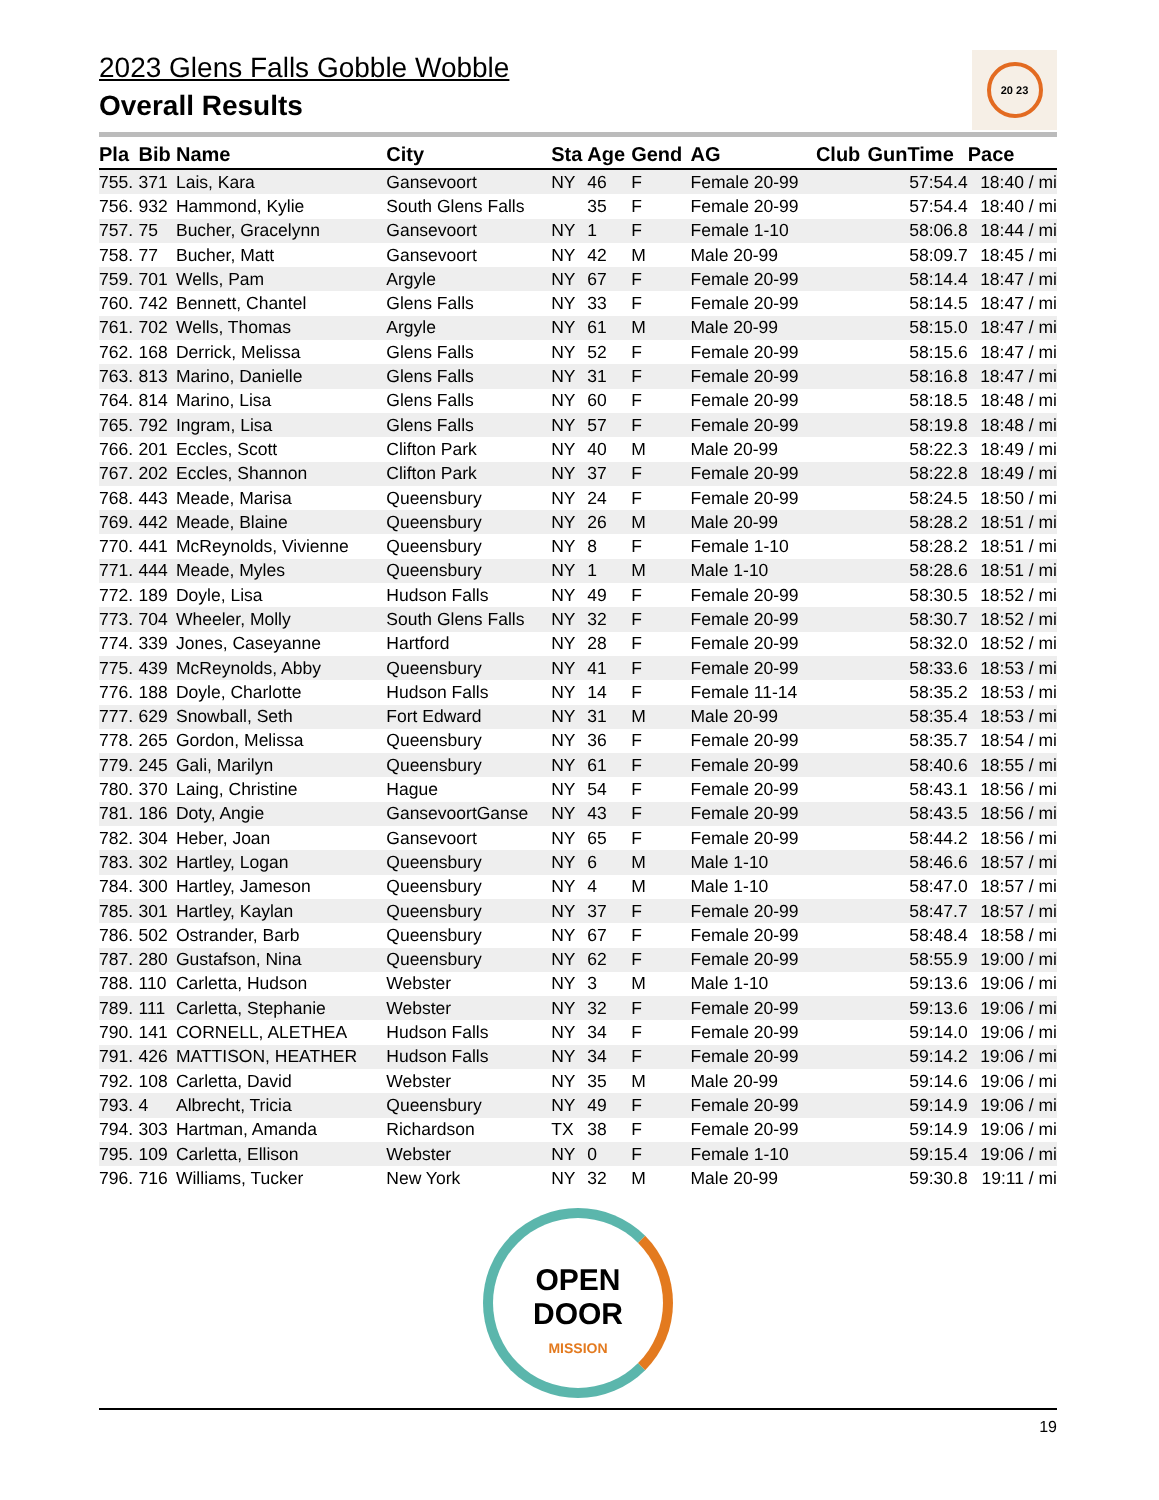2023 Glens Falls Gobble Wobble
Overall Results
20 23
| Pla | Bib | Name | City | Sta | Age | Gend | AG | Club | GunTime | Pace |
| --- | --- | --- | --- | --- | --- | --- | --- | --- | --- | --- |
| 755. | 371 | Lais, Kara | Gansevoort | NY | 46 | F | Female 20-99 | | 57:54.4 | 18:40 / mi |
| 756. | 932 | Hammond, Kylie | South Glens Falls | | 35 | F | Female 20-99 | | 57:54.4 | 18:40 / mi |
| 757. | 75 | Bucher, Gracelynn | Gansevoort | NY | 1 | F | Female 1-10 | | 58:06.8 | 18:44 / mi |
| 758. | 77 | Bucher, Matt | Gansevoort | NY | 42 | M | Male 20-99 | | 58:09.7 | 18:45 / mi |
| 759. | 701 | Wells, Pam | Argyle | NY | 67 | F | Female 20-99 | | 58:14.4 | 18:47 / mi |
| 760. | 742 | Bennett, Chantel | Glens Falls | NY | 33 | F | Female 20-99 | | 58:14.5 | 18:47 / mi |
| 761. | 702 | Wells, Thomas | Argyle | NY | 61 | M | Male 20-99 | | 58:15.0 | 18:47 / mi |
| 762. | 168 | Derrick, Melissa | Glens Falls | NY | 52 | F | Female 20-99 | | 58:15.6 | 18:47 / mi |
| 763. | 813 | Marino, Danielle | Glens Falls | NY | 31 | F | Female 20-99 | | 58:16.8 | 18:47 / mi |
| 764. | 814 | Marino, Lisa | Glens Falls | NY | 60 | F | Female 20-99 | | 58:18.5 | 18:48 / mi |
| 765. | 792 | Ingram, Lisa | Glens Falls | NY | 57 | F | Female 20-99 | | 58:19.8 | 18:48 / mi |
| 766. | 201 | Eccles, Scott | Clifton Park | NY | 40 | M | Male 20-99 | | 58:22.3 | 18:49 / mi |
| 767. | 202 | Eccles, Shannon | Clifton Park | NY | 37 | F | Female 20-99 | | 58:22.8 | 18:49 / mi |
| 768. | 443 | Meade, Marisa | Queensbury | NY | 24 | F | Female 20-99 | | 58:24.5 | 18:50 / mi |
| 769. | 442 | Meade, Blaine | Queensbury | NY | 26 | M | Male 20-99 | | 58:28.2 | 18:51 / mi |
| 770. | 441 | McReynolds, Vivienne | Queensbury | NY | 8 | F | Female 1-10 | | 58:28.2 | 18:51 / mi |
| 771. | 444 | Meade, Myles | Queensbury | NY | 1 | M | Male 1-10 | | 58:28.6 | 18:51 / mi |
| 772. | 189 | Doyle, Lisa | Hudson Falls | NY | 49 | F | Female 20-99 | | 58:30.5 | 18:52 / mi |
| 773. | 704 | Wheeler, Molly | South Glens Falls | NY | 32 | F | Female 20-99 | | 58:30.7 | 18:52 / mi |
| 774. | 339 | Jones, Caseyanne | Hartford | NY | 28 | F | Female 20-99 | | 58:32.0 | 18:52 / mi |
| 775. | 439 | McReynolds, Abby | Queensbury | NY | 41 | F | Female 20-99 | | 58:33.6 | 18:53 / mi |
| 776. | 188 | Doyle, Charlotte | Hudson Falls | NY | 14 | F | Female 11-14 | | 58:35.2 | 18:53 / mi |
| 777. | 629 | Snowball, Seth | Fort Edward | NY | 31 | M | Male 20-99 | | 58:35.4 | 18:53 / mi |
| 778. | 265 | Gordon, Melissa | Queensbury | NY | 36 | F | Female 20-99 | | 58:35.7 | 18:54 / mi |
| 779. | 245 | Gali, Marilyn | Queensbury | NY | 61 | F | Female 20-99 | | 58:40.6 | 18:55 / mi |
| 780. | 370 | Laing, Christine | Hague | NY | 54 | F | Female 20-99 | | 58:43.1 | 18:56 / mi |
| 781. | 186 | Doty, Angie | GansevoortGanse | NY | 43 | F | Female 20-99 | | 58:43.5 | 18:56 / mi |
| 782. | 304 | Heber, Joan | Gansevoort | NY | 65 | F | Female 20-99 | | 58:44.2 | 18:56 / mi |
| 783. | 302 | Hartley, Logan | Queensbury | NY | 6 | M | Male 1-10 | | 58:46.6 | 18:57 / mi |
| 784. | 300 | Hartley, Jameson | Queensbury | NY | 4 | M | Male 1-10 | | 58:47.0 | 18:57 / mi |
| 785. | 301 | Hartley, Kaylan | Queensbury | NY | 37 | F | Female 20-99 | | 58:47.7 | 18:57 / mi |
| 786. | 502 | Ostrander, Barb | Queensbury | NY | 67 | F | Female 20-99 | | 58:48.4 | 18:58 / mi |
| 787. | 280 | Gustafson, Nina | Queensbury | NY | 62 | F | Female 20-99 | | 58:55.9 | 19:00 / mi |
| 788. | 110 | Carletta, Hudson | Webster | NY | 3 | M | Male 1-10 | | 59:13.6 | 19:06 / mi |
| 789. | 111 | Carletta, Stephanie | Webster | NY | 32 | F | Female 20-99 | | 59:13.6 | 19:06 / mi |
| 790. | 141 | CORNELL, ALETHEA | Hudson Falls | NY | 34 | F | Female 20-99 | | 59:14.0 | 19:06 / mi |
| 791. | 426 | MATTISON, HEATHER | Hudson Falls | NY | 34 | F | Female 20-99 | | 59:14.2 | 19:06 / mi |
| 792. | 108 | Carletta, David | Webster | NY | 35 | M | Male 20-99 | | 59:14.6 | 19:06 / mi |
| 793. | 4 | Albrecht, Tricia | Queensbury | NY | 49 | F | Female 20-99 | | 59:14.9 | 19:06 / mi |
| 794. | 303 | Hartman, Amanda | Richardson | TX | 38 | F | Female 20-99 | | 59:14.9 | 19:06 / mi |
| 795. | 109 | Carletta, Ellison | Webster | NY | 0 | F | Female 1-10 | | 59:15.4 | 19:06 / mi |
| 796. | 716 | Williams, Tucker | New York | NY | 32 | M | Male 20-99 | | 59:30.8 | 19:11 / mi |
OPEN
DOOR MISSION
19